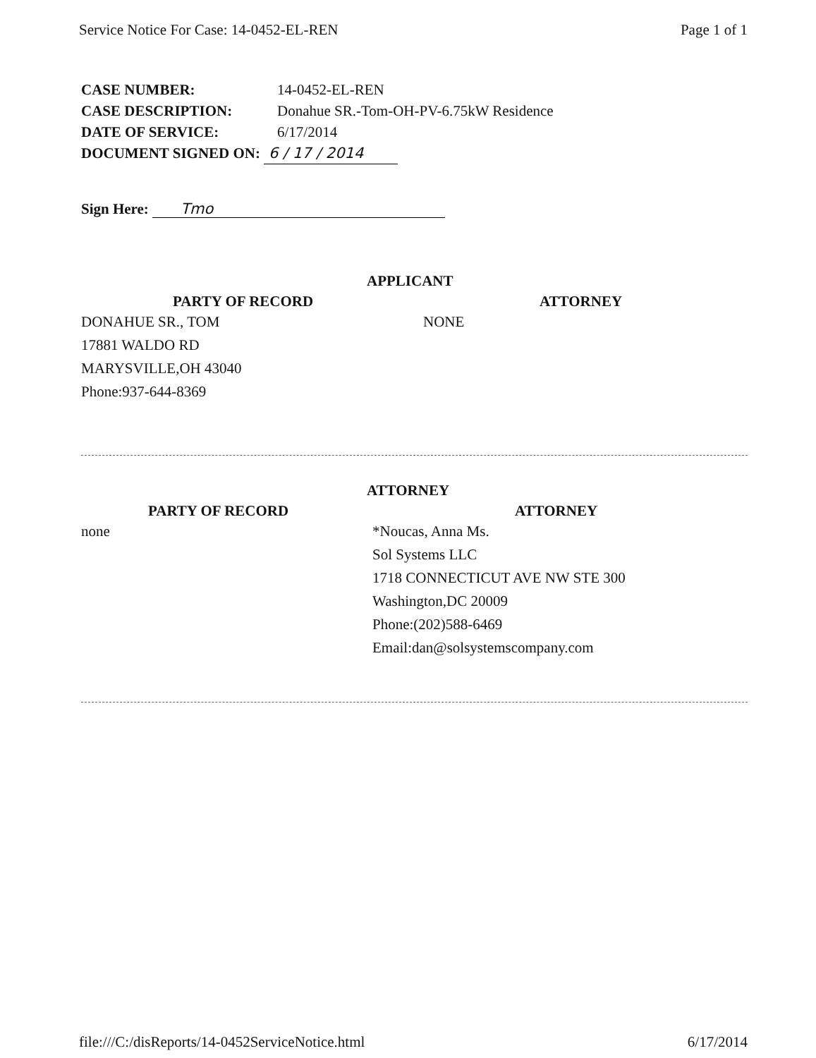Service Notice For Case: 14-0452-EL-REN Page 1 of 1
CASE NUMBER: 14-0452-EL-REN
CASE DESCRIPTION: Donahue SR.-Tom-OH-PV-6.75kW Residence
DATE OF SERVICE: 6/17/2014
DOCUMENT SIGNED ON: 6 / 17 / 2014
Sign Here: Tmo
APPLICANT
PARTY OF RECORD ATTORNEY
DONAHUE SR., TOM
17881 WALDO RD
MARYSVILLE,OH 43040
Phone:937-644-8369
NONE
ATTORNEY
PARTY OF RECORD ATTORNEY
none *Noucas, Anna Ms.
Sol Systems LLC
1718 CONNECTICUT AVE NW STE 300
Washington,DC 20009
Phone:(202)588-6469
Email:dan@solsystemscompany.com
file:///C:/disReports/14-0452ServiceNotice.html 6/17/2014